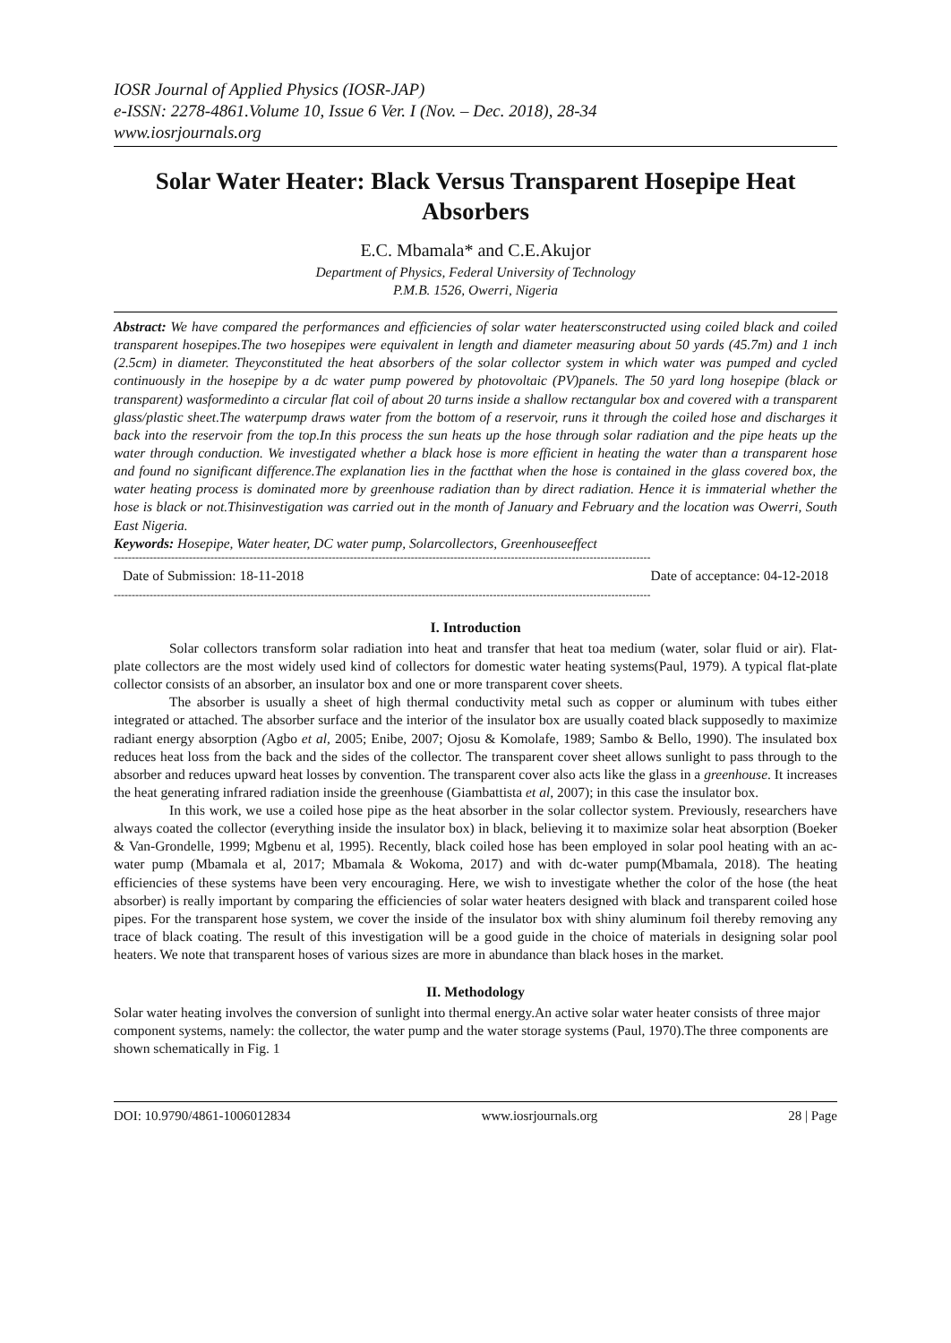IOSR Journal of Applied Physics (IOSR-JAP)
e-ISSN: 2278-4861.Volume 10, Issue 6 Ver. I (Nov. – Dec. 2018), 28-34
www.iosrjournals.org
Solar Water Heater: Black Versus Transparent Hosepipe Heat Absorbers
E.C. Mbamala* and C.E.Akujor
Department of Physics, Federal University of Technology
P.M.B. 1526, Owerri, Nigeria
Abstract: We have compared the performances and efficiencies of solar water heatersconstructed using coiled black and coiled transparent hosepipes.The two hosepipes were equivalent in length and diameter measuring about 50 yards (45.7m) and 1 inch (2.5cm) in diameter. Theyconstituted the heat absorbers of the solar collector system in which water was pumped and cycled continuously in the hosepipe by a dc water pump powered by photovoltaic (PV)panels. The 50 yard long hosepipe (black or transparent) wasformedinto a circular flat coil of about 20 turns inside a shallow rectangular box and covered with a transparent glass/plastic sheet.The waterpump draws water from the bottom of a reservoir, runs it through the coiled hose and discharges it back into the reservoir from the top.In this process the sun heats up the hose through solar radiation and the pipe heats up the water through conduction. We investigated whether a black hose is more efficient in heating the water than a transparent hose and found no significant difference.The explanation lies in the factthat when the hose is contained in the glass covered box, the water heating process is dominated more by greenhouse radiation than by direct radiation. Hence it is immaterial whether the hose is black or not.Thisinvestigation was carried out in the month of January and February and the location was Owerri, South East Nigeria.
Keywords: Hosepipe, Water heater, DC water pump, Solarcollectors, Greenhouseeffect
------------------------------------------------------------------------------------------------------------------------------------------------------
Date of Submission: 18-11-2018 Date of acceptance: 04-12-2018
------------------------------------------------------------------------------------------------------------------------------------------------------
I. Introduction
Solar collectors transform solar radiation into heat and transfer that heat toa medium (water, solar fluid or air). Flat-plate collectors are the most widely used kind of collectors for domestic water heating systems(Paul, 1979). A typical flat-plate collector consists of an absorber, an insulator box and one or more transparent cover sheets.
The absorber is usually a sheet of high thermal conductivity metal such as copper or aluminum with tubes either integrated or attached. The absorber surface and the interior of the insulator box are usually coated black supposedly to maximize radiant energy absorption (Agbo et al, 2005; Enibe, 2007; Ojosu & Komolafe, 1989; Sambo & Bello, 1990). The insulated box reduces heat loss from the back and the sides of the collector. The transparent cover sheet allows sunlight to pass through to the absorber and reduces upward heat losses by convention. The transparent cover also acts like the glass in a greenhouse. It increases the heat generating infrared radiation inside the greenhouse (Giambattista et al, 2007); in this case the insulator box.
In this work, we use a coiled hose pipe as the heat absorber in the solar collector system. Previously, researchers have always coated the collector (everything inside the insulator box) in black, believing it to maximize solar heat absorption (Boeker & Van-Grondelle, 1999; Mgbenu et al, 1995). Recently, black coiled hose has been employed in solar pool heating with an ac-water pump (Mbamala et al, 2017; Mbamala & Wokoma, 2017) and with dc-water pump(Mbamala, 2018). The heating efficiencies of these systems have been very encouraging. Here, we wish to investigate whether the color of the hose (the heat absorber) is really important by comparing the efficiencies of solar water heaters designed with black and transparent coiled hose pipes. For the transparent hose system, we cover the inside of the insulator box with shiny aluminum foil thereby removing any trace of black coating. The result of this investigation will be a good guide in the choice of materials in designing solar pool heaters. We note that transparent hoses of various sizes are more in abundance than black hoses in the market.
II. Methodology
Solar water heating involves the conversion of sunlight into thermal energy.An active solar water heater consists of three major component systems, namely: the collector, the water pump and the water storage systems (Paul, 1970).The three components are shown schematically in Fig. 1
DOI: 10.9790/4861-1006012834 www.iosrjournals.org 28 | Page